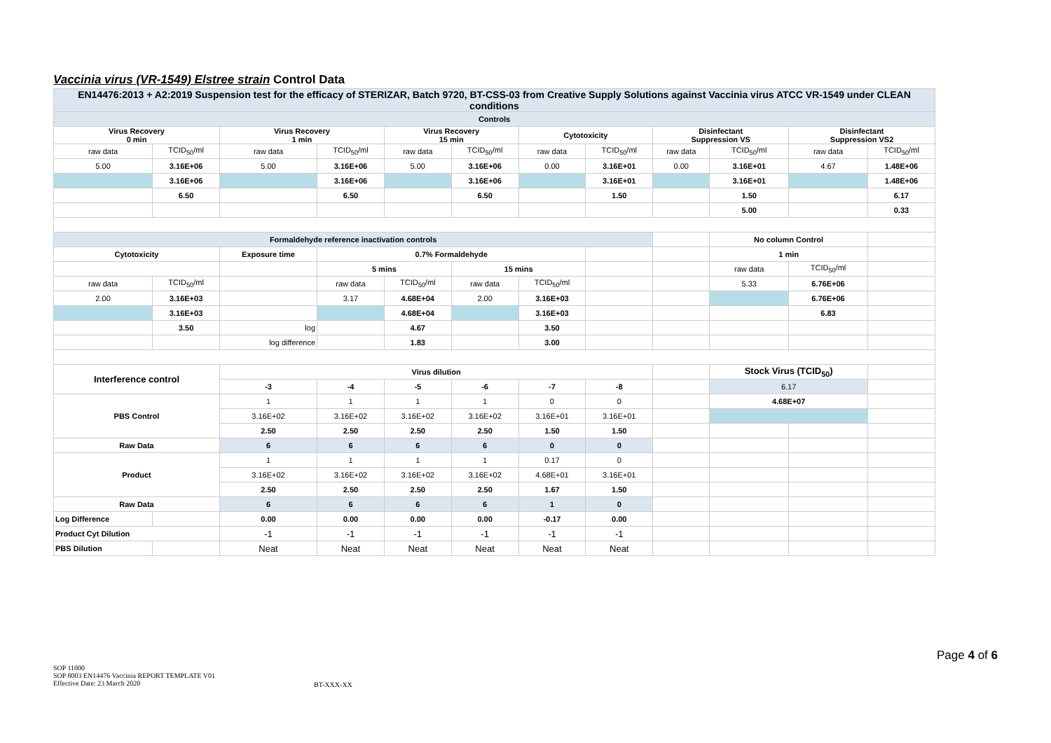Vaccinia virus (VR-1549) Elstree strain Control Data
| EN14476:2013 + A2:2019 Suspension test for the efficacy of STERIZAR, Batch 9720, BT-CSS-03 from Creative Supply Solutions against Vaccinia virus ATCC VR-1549 under CLEAN conditions | | | | | | | | | | | |
| Controls | | | | | | | | | | | |
| Virus Recovery 0 min | | Virus Recovery 1 min | | Virus Recovery 15 min | | Cytotoxicity | | Disinfectant Suppression VS | | Disinfectant Suppression VS2 | |
| raw data | TCID<sub>50</sub>/ml | raw data | TCID<sub>50</sub>/ml | raw data | TCID<sub>50</sub>/ml | raw data | TCID<sub>50</sub>/ml | raw data | TCID<sub>50</sub>/ml | raw data | TCID<sub>50</sub>/ml |
| 5.00 | 3.16E+06 | 5.00 | 3.16E+06 | 5.00 | 3.16E+06 | 0.00 | 3.16E+01 | 0.00 | 3.16E+01 | 4.67 | 1.48E+06 |
| | 3.16E+06 | | 3.16E+06 | | 3.16E+06 | | 3.16E+01 | | 3.16E+01 | | 1.48E+06 |
| | 6.50 | | 6.50 | | 6.50 | | 1.50 | | 1.50 | | 6.17 |
| | | | | | | | | | 5.00 | | 0.33 |
| Formaldehyde reference inactivation controls | | | | | | | | | No column Control | | |
| Cytotoxicity | | Exposure time | 0.7% Formaldehyde | | | | | | 1 min | | |
| | | | 5 mins | | 15 mins | | | | raw data | TCID<sub>50</sub>/ml | |
| raw data | TCID<sub>50</sub>/ml | | raw data | TCID<sub>50</sub>/ml | raw data | TCID<sub>50</sub>/ml | | | 5.33 | 6.76E+06 | |
| 2.00 | 3.16E+03 | | 3.17 | 4.68E+04 | 2.00 | 3.16E+03 | | | | 6.76E+06 | |
| | 3.16E+03 | | | 4.68E+04 | | 3.16E+03 | | | | 6.83 | |
| | 3.50 | log | | 4.67 | | 3.50 | | | | | |
| | | log difference | | 1.83 | | 3.00 | | | | | |
| Interference control | | Virus dilution | | | | | | | Stock Virus (TCID<sub>50</sub>) | | |
| | | -3 | -4 | -5 | -6 | -7 | -8 | | 6.17 | | |
| PBS Control | | 1 | 1 | 1 | 1 | 0 | 0 | | 4.68E+07 | | |
| | | 3.16E+02 | 3.16E+02 | 3.16E+02 | 3.16E+02 | 3.16E+01 | 3.16E+01 | | | | |
| | | 2.50 | 2.50 | 2.50 | 2.50 | 1.50 | 1.50 | | | | |
| Raw Data | | 6 | 6 | 6 | 6 | 0 | 0 | | | | |
| Product | | 1 | 1 | 1 | 1 | 0.17 | 0 | | | | |
| | | 3.16E+02 | 3.16E+02 | 3.16E+02 | 3.16E+02 | 4.68E+01 | 3.16E+01 | | | | |
| | | 2.50 | 2.50 | 2.50 | 2.50 | 1.67 | 1.50 | | | | |
| Raw Data | | 6 | 6 | 6 | 6 | 1 | 0 | | | | |
| Log Difference | | 0.00 | 0.00 | 0.00 | 0.00 | -0.17 | 0.00 | | | | |
| Product Cyt Dilution | | -1 | -1 | -1 | -1 | -1 | -1 | | | | |
| PBS Dilution | | Neat | Neat | Neat | Neat | Neat | Neat | | | | |
Page 4 of 6
SOP 11000
SOP 8003 EN14476 Vaccinia REPORT TEMPLATE V01
Effective Date: 23 March 2020
BT-XXX-XX